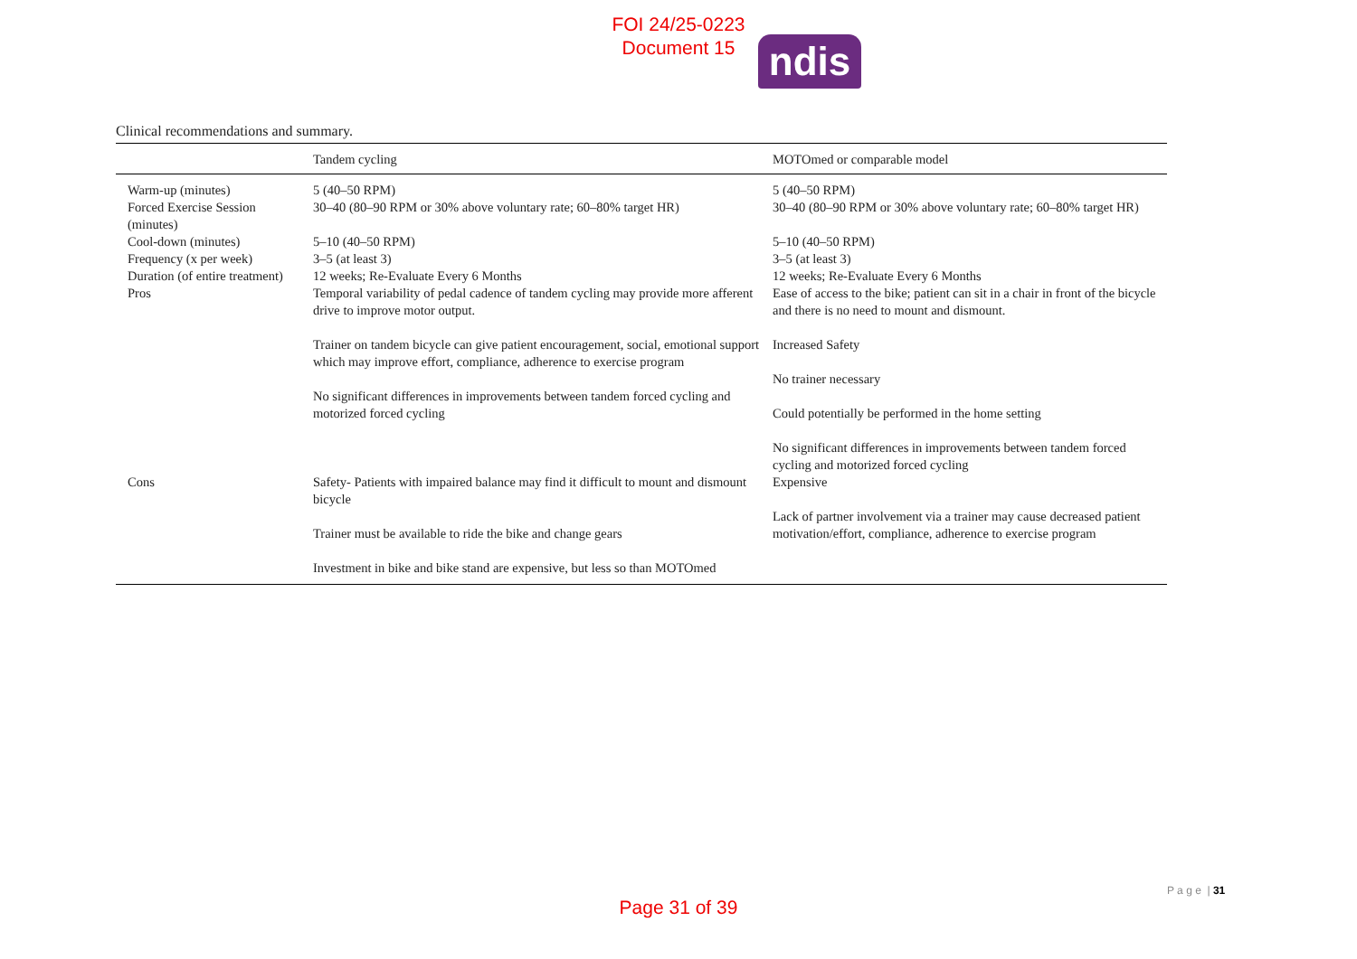FOI 24/25-0223
Document 15
ndis
Clinical recommendations and summary.
| | Tandem cycling | MOTOmed or comparable model |
| --- | --- | --- |
| Warm-up (minutes) | 5 (40–50 RPM) | 5 (40–50 RPM) |
| Forced Exercise Session (minutes) | 30–40 (80–90 RPM or 30% above voluntary rate; 60–80% target HR) | 30–40 (80–90 RPM or 30% above voluntary rate; 60–80% target HR) |
| Cool-down (minutes) | 5–10 (40–50 RPM) | 5–10 (40–50 RPM) |
| Frequency (x per week) | 3–5 (at least 3) | 3–5 (at least 3) |
| Duration (of entire treatment) | 12 weeks; Re-Evaluate Every 6 Months | 12 weeks; Re-Evaluate Every 6 Months |
| Pros | Temporal variability of pedal cadence of tandem cycling may provide more afferent drive to improve motor output. Trainer on tandem bicycle can give patient encouragement, social, emotional support which may improve effort, compliance, adherence to exercise program No significant differences in improvements between tandem forced cycling and motorized forced cycling | Ease of access to the bike; patient can sit in a chair in front of the bicycle and there is no need to mount and dismount. Increased Safety No trainer necessary Could potentially be performed in the home setting No significant differences in improvements between tandem forced cycling and motorized forced cycling |
| Cons | Safety- Patients with impaired balance may find it difficult to mount and dismount bicycle Trainer must be available to ride the bike and change gears Investment in bike and bike stand are expensive, but less so than MOTOmed | Expensive Lack of partner involvement via a trainer may cause decreased patient motivation/effort, compliance, adherence to exercise program |
P a g e | 31
Page 31 of 39